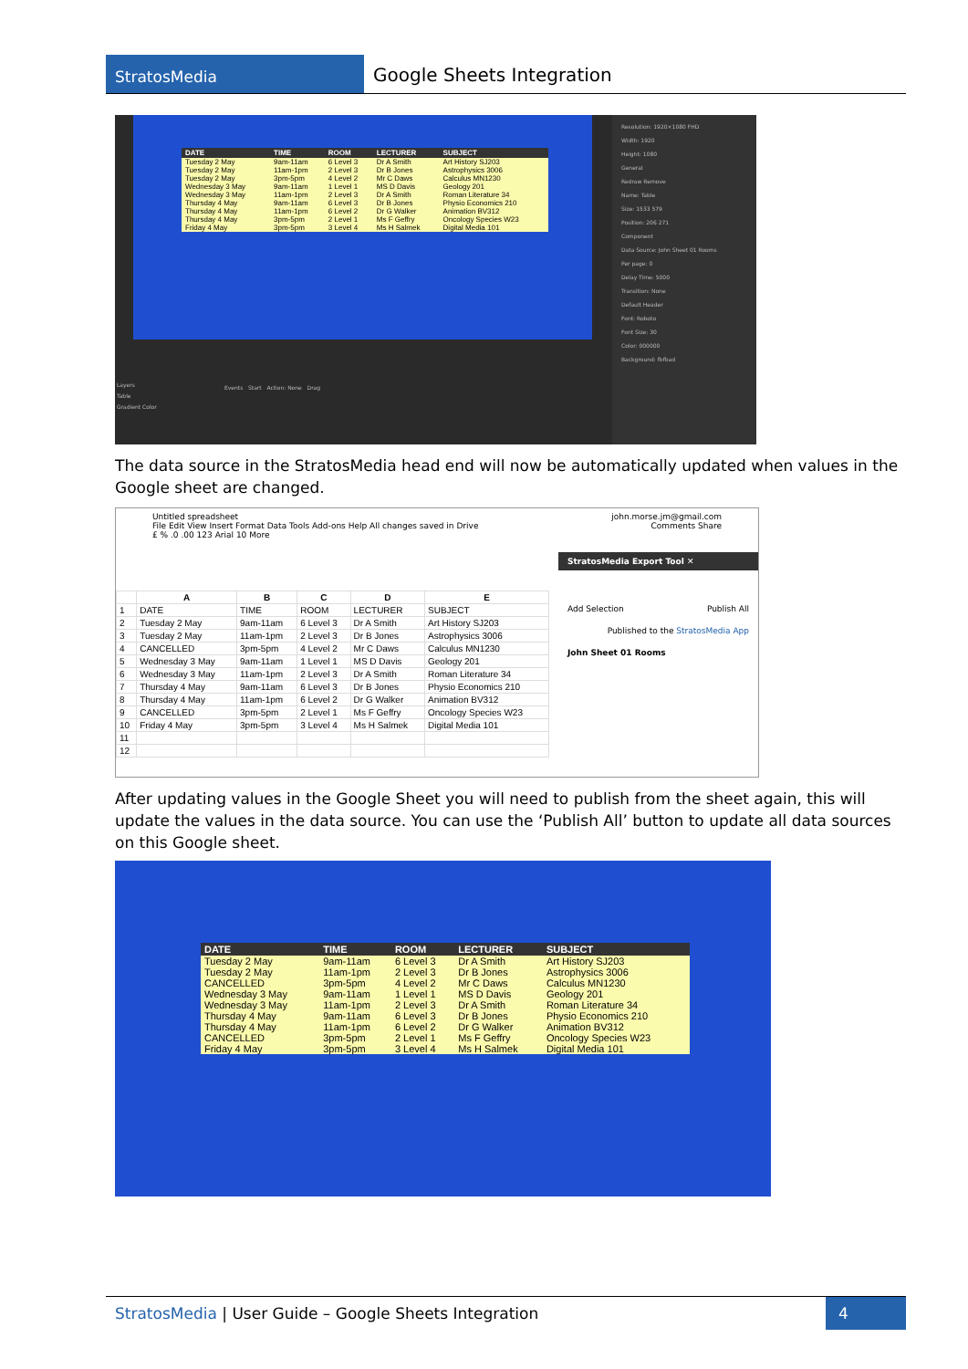StratosMedia
Google Sheets Integration
| DATE | TIME | ROOM | LECTURER | SUBJECT |
| --- | --- | --- | --- | --- |
| Tuesday 2 May | 9am-11am | 6 Level 3 | Dr A Smith | Art History SJ203 |
| Tuesday 2 May | 11am-1pm | 2 Level 3 | Dr B Jones | Astrophysics 3006 |
| Tuesday 2 May | 3pm-5pm | 4 Level 2 | Mr C Daws | Calculus MN1230 |
| Wednesday 3 May | 9am-11am | 1 Level 1 | MS D Davis | Geology 201 |
| Wednesday 3 May | 11am-1pm | 2 Level 3 | Dr A Smith | Roman Literature 34 |
| Thursday 4 May | 9am-11am | 6 Level 3 | Dr B Jones | Physio Economics 210 |
| Thursday 4 May | 11am-1pm | 6 Level 2 | Dr G Walker | Animation BV312 |
| Thursday 4 May | 3pm-5pm | 2 Level 1 | Ms F Geffry | Oncology Species W23 |
| Friday 4 May | 3pm-5pm | 3 Level 4 | Ms H Salmek | Digital Media 101 |
Resolution: 1920×1080 FHD
Width: 1920
Height: 1080
General
Redraw Remove
Name: Table
Size: 1533 579
Position: 206 271
Component
Data Source: John Sheet 01 Rooms
Per page: 0
Delay Time: 5000
Transition: None
Default Header
Font: Roboto
Font Size: 30
Color: 000000
Background: fbfbad
Layers
Table
Gradient Color
Events Start Action: None Drag
The data source in the StratosMedia head end will now be automatically updated when values in the Google sheet are changed.
Untitled spreadsheet john.morse.jm@gmail.com
File Edit View Insert Format Data Tools Add-ons Help All changes saved in Drive Comments Share
£ % .0 .00 123 Arial 10 More
| | A | B | C | D | E |
| --- | --- | --- | --- | --- | --- |
| 1 | DATE | TIME | ROOM | LECTURER | SUBJECT |
| 2 | Tuesday 2 May | 9am-11am | 6 Level 3 | Dr A Smith | Art History SJ203 |
| 3 | Tuesday 2 May | 11am-1pm | 2 Level 3 | Dr B Jones | Astrophysics 3006 |
| 4 | CANCELLED | 3pm-5pm | 4 Level 2 | Mr C Daws | Calculus MN1230 |
| 5 | Wednesday 3 May | 9am-11am | 1 Level 1 | MS D Davis | Geology 201 |
| 6 | Wednesday 3 May | 11am-1pm | 2 Level 3 | Dr A Smith | Roman Literature 34 |
| 7 | Thursday 4 May | 9am-11am | 6 Level 3 | Dr B Jones | Physio Economics 210 |
| 8 | Thursday 4 May | 11am-1pm | 6 Level 2 | Dr G Walker | Animation BV312 |
| 9 | CANCELLED | 3pm-5pm | 2 Level 1 | Ms F Geffry | Oncology Species W23 |
| 10 | Friday 4 May | 3pm-5pm | 3 Level 4 | Ms H Salmek | Digital Media 101 |
| 11 | | | | | |
| 12 | | | | | |
StratosMedia Export Tool ✕
Add Selection Publish All
Published to the StratosMedia App
John Sheet 01 Rooms
After updating values in the Google Sheet you will need to publish from the sheet again, this will update the values in the data source. You can use the ‘Publish All’ button to update all data sources on this Google sheet.
| DATE | TIME | ROOM | LECTURER | SUBJECT |
| --- | --- | --- | --- | --- |
| Tuesday 2 May | 9am-11am | 6 Level 3 | Dr A Smith | Art History SJ203 |
| Tuesday 2 May | 11am-1pm | 2 Level 3 | Dr B Jones | Astrophysics 3006 |
| CANCELLED | 3pm-5pm | 4 Level 2 | Mr C Daws | Calculus MN1230 |
| Wednesday 3 May | 9am-11am | 1 Level 1 | MS D Davis | Geology 201 |
| Wednesday 3 May | 11am-1pm | 2 Level 3 | Dr A Smith | Roman Literature 34 |
| Thursday 4 May | 9am-11am | 6 Level 3 | Dr B Jones | Physio Economics 210 |
| Thursday 4 May | 11am-1pm | 6 Level 2 | Dr G Walker | Animation BV312 |
| CANCELLED | 3pm-5pm | 2 Level 1 | Ms F Geffry | Oncology Species W23 |
| Friday 4 May | 3pm-5pm | 3 Level 4 | Ms H Salmek | Digital Media 101 |
StratosMedia | User Guide – Google Sheets Integration
4